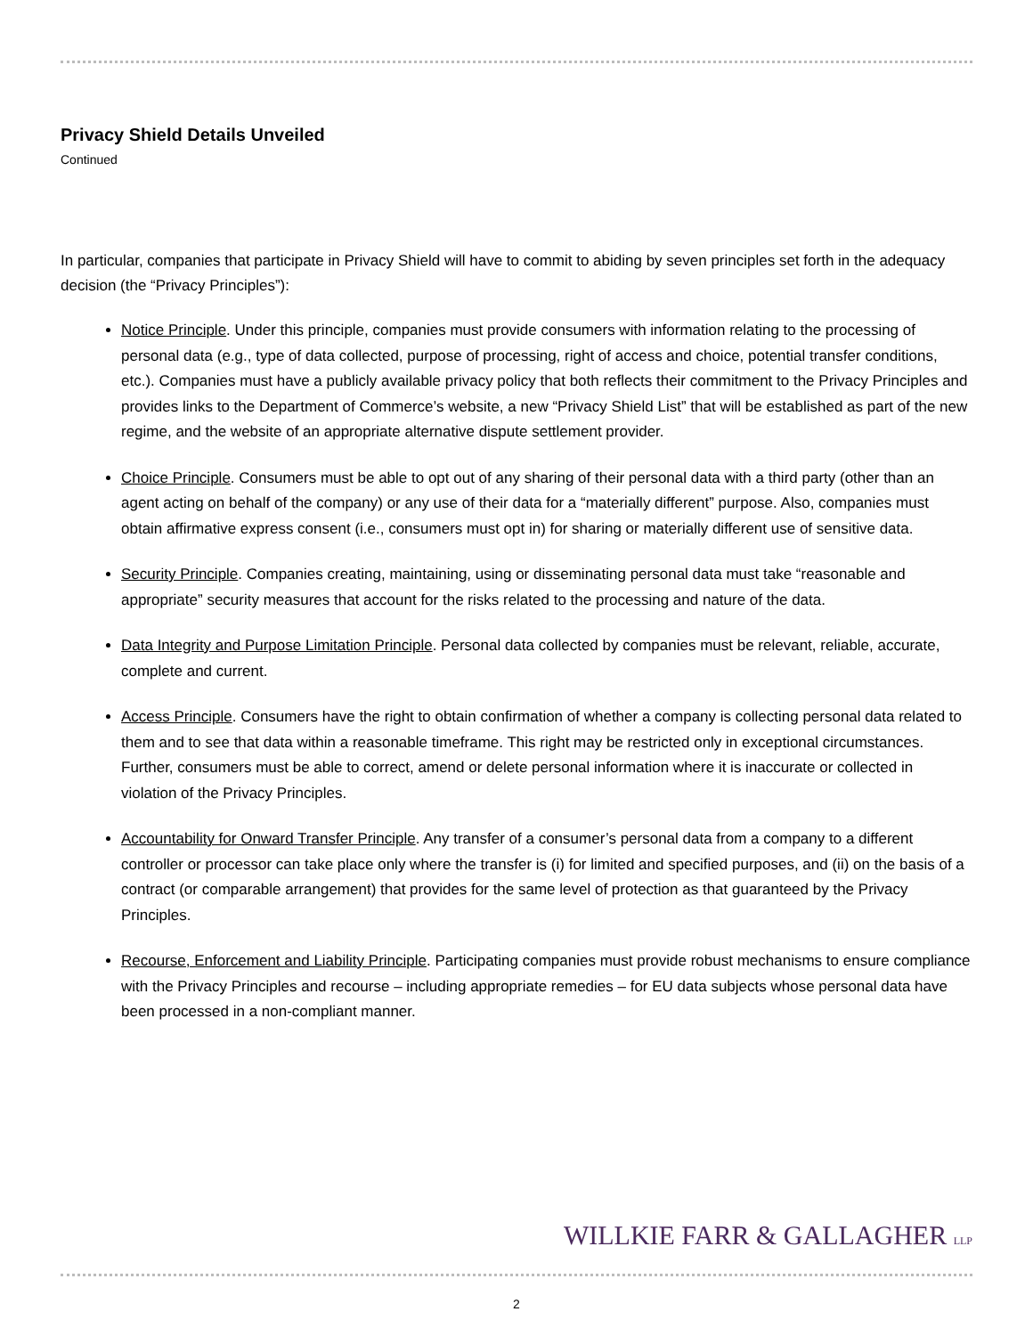Privacy Shield Details Unveiled
Continued
In particular, companies that participate in Privacy Shield will have to commit to abiding by seven principles set forth in the adequacy decision (the “Privacy Principles”):
Notice Principle. Under this principle, companies must provide consumers with information relating to the processing of personal data (e.g., type of data collected, purpose of processing, right of access and choice, potential transfer conditions, etc.). Companies must have a publicly available privacy policy that both reflects their commitment to the Privacy Principles and provides links to the Department of Commerce’s website, a new “Privacy Shield List” that will be established as part of the new regime, and the website of an appropriate alternative dispute settlement provider.
Choice Principle. Consumers must be able to opt out of any sharing of their personal data with a third party (other than an agent acting on behalf of the company) or any use of their data for a “materially different” purpose. Also, companies must obtain affirmative express consent (i.e., consumers must opt in) for sharing or materially different use of sensitive data.
Security Principle. Companies creating, maintaining, using or disseminating personal data must take “reasonable and appropriate” security measures that account for the risks related to the processing and nature of the data.
Data Integrity and Purpose Limitation Principle. Personal data collected by companies must be relevant, reliable, accurate, complete and current.
Access Principle. Consumers have the right to obtain confirmation of whether a company is collecting personal data related to them and to see that data within a reasonable timeframe. This right may be restricted only in exceptional circumstances. Further, consumers must be able to correct, amend or delete personal information where it is inaccurate or collected in violation of the Privacy Principles.
Accountability for Onward Transfer Principle. Any transfer of a consumer’s personal data from a company to a different controller or processor can take place only where the transfer is (i) for limited and specified purposes, and (ii) on the basis of a contract (or comparable arrangement) that provides for the same level of protection as that guaranteed by the Privacy Principles.
Recourse, Enforcement and Liability Principle. Participating companies must provide robust mechanisms to ensure compliance with the Privacy Principles and recourse – including appropriate remedies – for EU data subjects whose personal data have been processed in a non-compliant manner.
WILLKIE FARR & GALLAGHER LLP
2